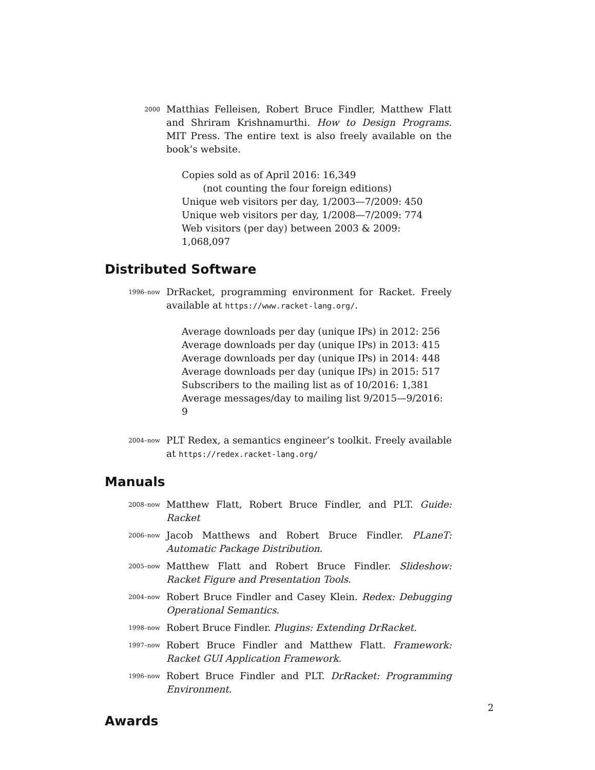2000
Matthias Felleisen, Robert Bruce Findler, Matthew Flatt and Shriram Krishnamurthi. How to Design Programs. MIT Press. The entire text is also freely available on the book’s website.
Copies sold as of April 2016: 16,349
(not counting the four foreign editions)
Unique web visitors per day, 1/2003—7/2009: 450
Unique web visitors per day, 1/2008—7/2009: 774
Web visitors (per day) between 2003 & 2009: 1,068,097
Distributed Software
1996–now
DrRacket, programming environment for Racket. Freely available at https://www.racket-lang.org/.
Average downloads per day (unique IPs) in 2012: 256
Average downloads per day (unique IPs) in 2013: 415
Average downloads per day (unique IPs) in 2014: 448
Average downloads per day (unique IPs) in 2015: 517
Subscribers to the mailing list as of 10/2016: 1,381
Average messages/day to mailing list 9/2015—9/2016: 9
2004–now
PLT Redex, a semantics engineer’s toolkit. Freely available at https://redex.racket-lang.org/
Manuals
2008–now
Matthew Flatt, Robert Bruce Findler, and PLT. Guide: Racket
2006–now
Jacob Matthews and Robert Bruce Findler. PLaneT: Automatic Package Distribution.
2005–now
Matthew Flatt and Robert Bruce Findler. Slideshow: Racket Figure and Presentation Tools.
2004–now
Robert Bruce Findler and Casey Klein. Redex: Debugging Operational Semantics.
1998–now
Robert Bruce Findler. Plugins: Extending DrRacket.
1997–now
Robert Bruce Findler and Matthew Flatt. Framework: Racket GUI Application Framework.
1996–now
Robert Bruce Findler and PLT. DrRacket: Programming Environment.
2
Awards